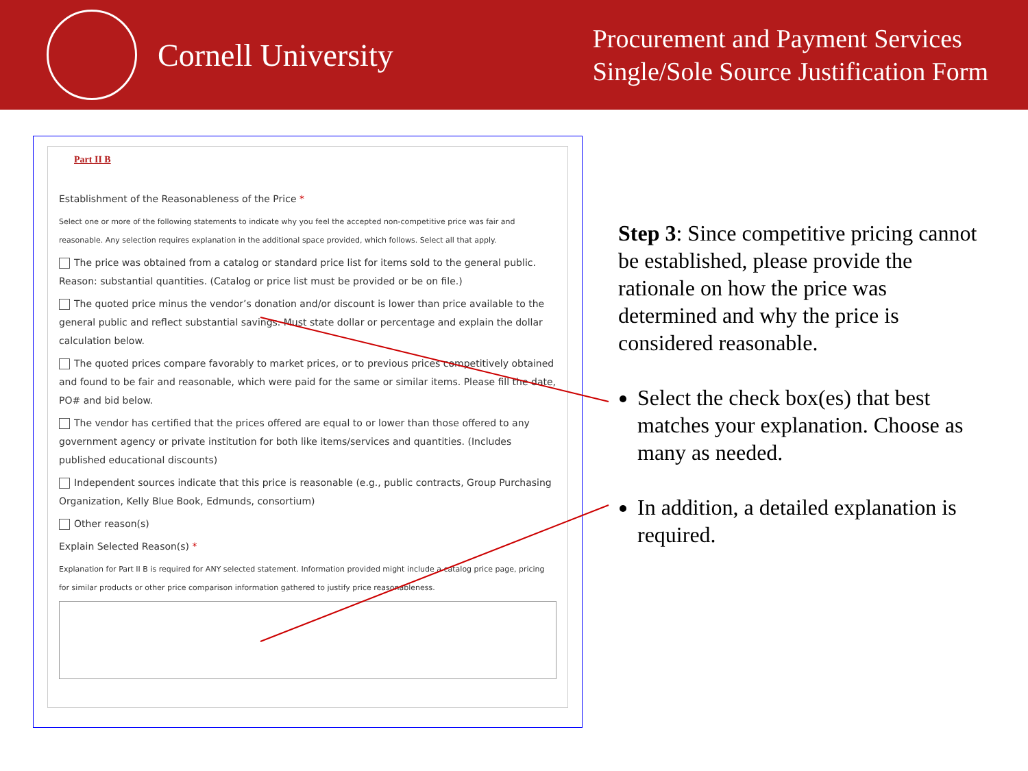Cornell University
Procurement and Payment Services
Single/Sole Source Justification Form
Part II B
Establishment of the Reasonableness of the Price *
Select one or more of the following statements to indicate why you feel the accepted non-competitive price was fair and reasonable. Any selection requires explanation in the additional space provided, which follows. Select all that apply.
The price was obtained from a catalog or standard price list for items sold to the general public. Reason: substantial quantities. (Catalog or price list must be provided or be on file.)
The quoted price minus the vendor’s donation and/or discount is lower than price available to the general public and reflect substantial savings. Must state dollar or percentage and explain the dollar calculation below.
The quoted prices compare favorably to market prices, or to previous prices competitively obtained and found to be fair and reasonable, which were paid for the same or similar items. Please fill the date, PO# and bid below.
The vendor has certified that the prices offered are equal to or lower than those offered to any government agency or private institution for both like items/services and quantities. (Includes published educational discounts)
Independent sources indicate that this price is reasonable (e.g., public contracts, Group Purchasing Organization, Kelly Blue Book, Edmunds, consortium)
Other reason(s)
Explain Selected Reason(s) *
Explanation for Part II B is required for ANY selected statement. Information provided might include a catalog price page, pricing for similar products or other price comparison information gathered to justify price reasonableness.
Step 3: Since competitive pricing cannot be established, please provide the rationale on how the price was determined and why the price is considered reasonable.
Select the check box(es) that best matches your explanation. Choose as many as needed.
In addition, a detailed explanation is required.